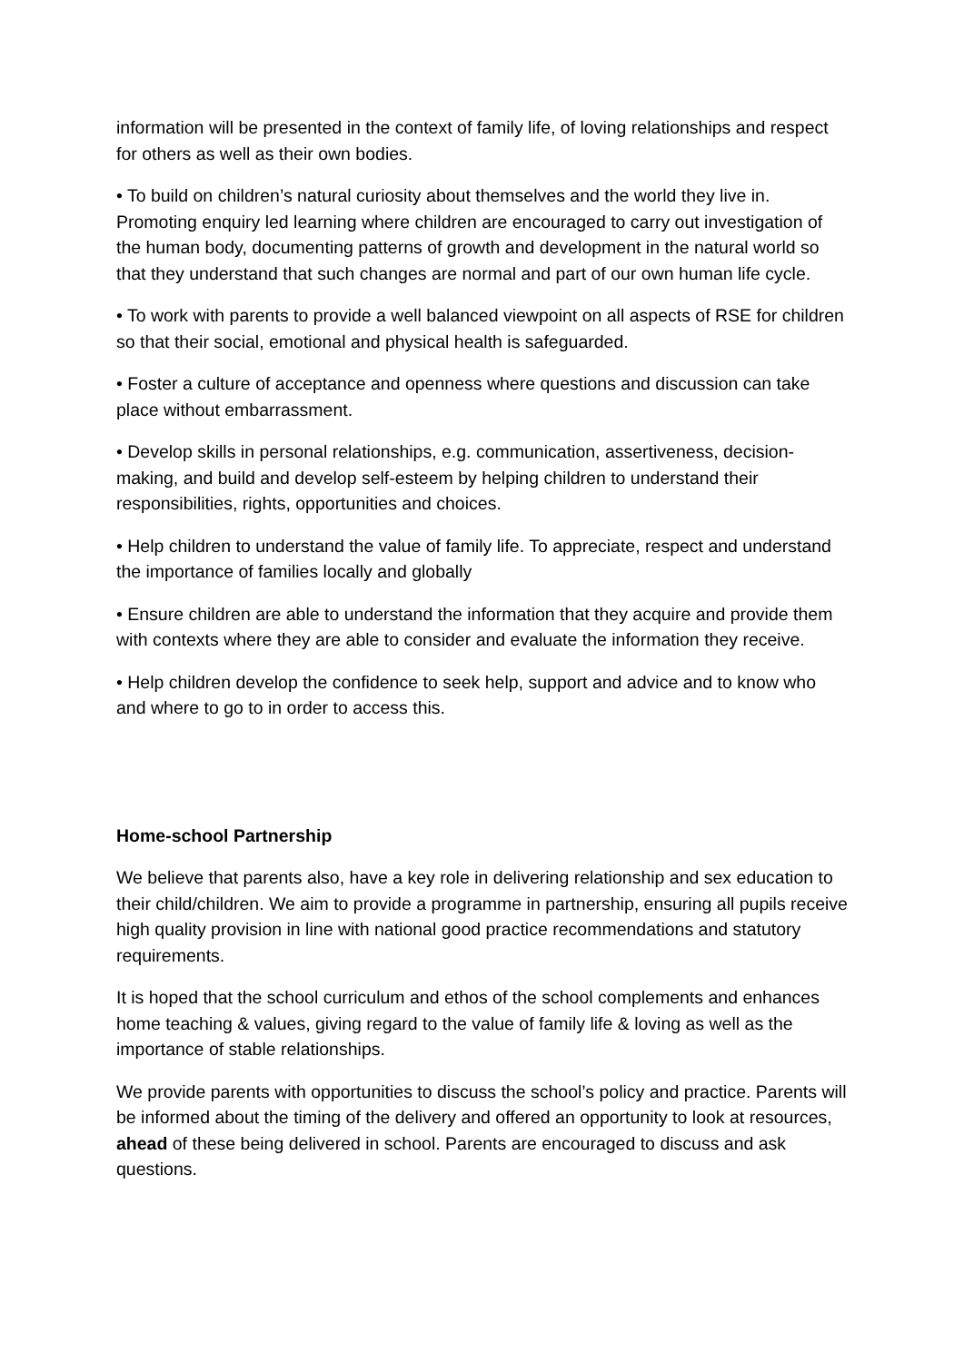information will be presented in the context of family life, of loving relationships and respect for others as well as their own bodies.
• To build on children’s natural curiosity about themselves and the world they live in. Promoting enquiry led learning where children are encouraged to carry out investigation of the human body, documenting patterns of growth and development in the natural world so that they understand that such changes are normal and part of our own human life cycle.
• To work with parents to provide a well balanced viewpoint on all aspects of RSE for children so that their social, emotional and physical health is safeguarded.
• Foster a culture of acceptance and openness where questions and discussion can take place without embarrassment.
• Develop skills in personal relationships, e.g. communication, assertiveness, decision-making, and build and develop self-esteem by helping children to understand their responsibilities, rights, opportunities and choices.
• Help children to understand the value of family life. To appreciate, respect and understand the importance of families locally and globally
• Ensure children are able to understand the information that they acquire and provide them with contexts where they are able to consider and evaluate the information they receive.
• Help children develop the confidence to seek help, support and advice and to know who and where to go to in order to access this.
Home-school Partnership
We believe that parents also, have a key role in delivering relationship and sex education to their child/children. We aim to provide a programme in partnership, ensuring all pupils receive high quality provision in line with national good practice recommendations and statutory requirements.
It is hoped that the school curriculum and ethos of the school complements and enhances home teaching & values, giving regard to the value of family life & loving as well as the importance of stable relationships.
We provide parents with opportunities to discuss the school’s policy and practice. Parents will be informed about the timing of the delivery and offered an opportunity to look at resources, ahead of these being delivered in school. Parents are encouraged to discuss and ask questions.